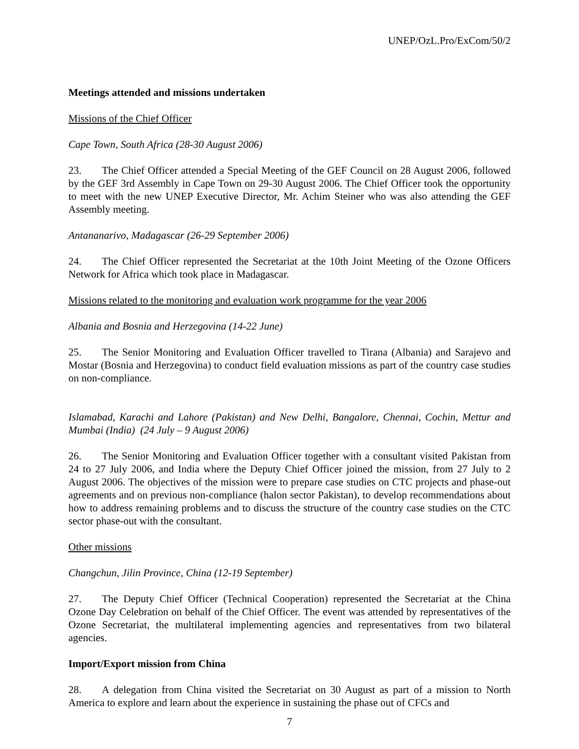UNEP/OzL.Pro/ExCom/50/2
Meetings attended and missions undertaken
Missions of the Chief Officer
Cape Town, South Africa (28-30 August 2006)
23. The Chief Officer attended a Special Meeting of the GEF Council on 28 August 2006, followed by the GEF 3rd Assembly in Cape Town on 29-30 August 2006. The Chief Officer took the opportunity to meet with the new UNEP Executive Director, Mr. Achim Steiner who was also attending the GEF Assembly meeting.
Antananarivo, Madagascar (26-29 September 2006)
24. The Chief Officer represented the Secretariat at the 10th Joint Meeting of the Ozone Officers Network for Africa which took place in Madagascar.
Missions related to the monitoring and evaluation work programme for the year 2006
Albania and Bosnia and Herzegovina (14-22 June)
25. The Senior Monitoring and Evaluation Officer travelled to Tirana (Albania) and Sarajevo and Mostar (Bosnia and Herzegovina) to conduct field evaluation missions as part of the country case studies on non-compliance.
Islamabad, Karachi and Lahore (Pakistan) and New Delhi, Bangalore, Chennai, Cochin, Mettur and Mumbai (India) (24 July – 9 August 2006)
26. The Senior Monitoring and Evaluation Officer together with a consultant visited Pakistan from 24 to 27 July 2006, and India where the Deputy Chief Officer joined the mission, from 27 July to 2 August 2006. The objectives of the mission were to prepare case studies on CTC projects and phase-out agreements and on previous non-compliance (halon sector Pakistan), to develop recommendations about how to address remaining problems and to discuss the structure of the country case studies on the CTC sector phase-out with the consultant.
Other missions
Changchun, Jilin Province, China (12-19 September)
27. The Deputy Chief Officer (Technical Cooperation) represented the Secretariat at the China Ozone Day Celebration on behalf of the Chief Officer. The event was attended by representatives of the Ozone Secretariat, the multilateral implementing agencies and representatives from two bilateral agencies.
Import/Export mission from China
28. A delegation from China visited the Secretariat on 30 August as part of a mission to North America to explore and learn about the experience in sustaining the phase out of CFCs and
7